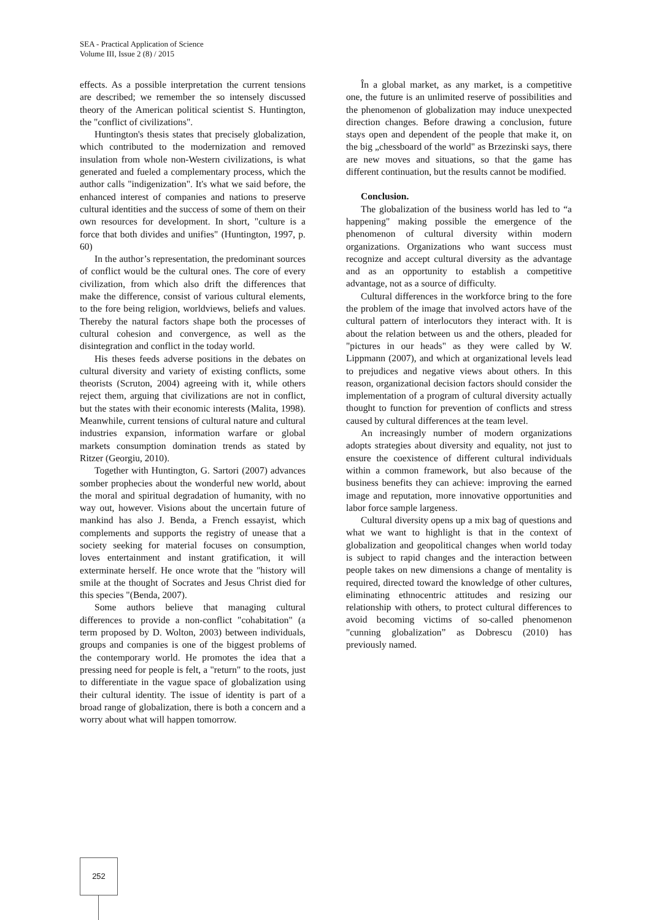SEA - Practical Application of Science
Volume III, Issue 2 (8) / 2015
effects. As a possible interpretation the current tensions are described; we remember the so intensely discussed theory of the American political scientist S. Huntington, the "conflict of civilizations".
Huntington's thesis states that precisely globalization, which contributed to the modernization and removed insulation from whole non-Western civilizations, is what generated and fueled a complementary process, which the author calls "indigenization". It's what we said before, the enhanced interest of companies and nations to preserve cultural identities and the success of some of them on their own resources for development. In short, "culture is a force that both divides and unifies" (Huntington, 1997, p. 60)
In the author’s representation, the predominant sources of conflict would be the cultural ones. The core of every civilization, from which also drift the differences that make the difference, consist of various cultural elements, to the fore being religion, worldviews, beliefs and values. Thereby the natural factors shape both the processes of cultural cohesion and convergence, as well as the disintegration and conflict in the today world.
His theses feeds adverse positions in the debates on cultural diversity and variety of existing conflicts, some theorists (Scruton, 2004) agreeing with it, while others reject them, arguing that civilizations are not in conflict, but the states with their economic interests (Malita, 1998). Meanwhile, current tensions of cultural nature and cultural industries expansion, information warfare or global markets consumption domination trends as stated by Ritzer (Georgiu, 2010).
Together with Huntington, G. Sartori (2007) advances somber prophecies about the wonderful new world, about the moral and spiritual degradation of humanity, with no way out, however. Visions about the uncertain future of mankind has also J. Benda, a French essayist, which complements and supports the registry of unease that a society seeking for material focuses on consumption, loves entertainment and instant gratification, it will exterminate herself. He once wrote that the "history will smile at the thought of Socrates and Jesus Christ died for this species "(Benda, 2007).
Some authors believe that managing cultural differences to provide a non-conflict "cohabitation" (a term proposed by D. Wolton, 2003) between individuals, groups and companies is one of the biggest problems of the contemporary world. He promotes the idea that a pressing need for people is felt, a "return" to the roots, just to differentiate in the vague space of globalization using their cultural identity. The issue of identity is part of a broad range of globalization, there is both a concern and a worry about what will happen tomorrow.
În a global market, as any market, is a competitive one, the future is an unlimited reserve of possibilities and the phenomenon of globalization may induce unexpected direction changes. Before drawing a conclusion, future stays open and dependent of the people that make it, on the big „chessboard of the world" as Brzezinski says, there are new moves and situations, so that the game has different continuation, but the results cannot be modified.
Conclusion.
The globalization of the business world has led to “a happening" making possible the emergence of the phenomenon of cultural diversity within modern organizations. Organizations who want success must recognize and accept cultural diversity as the advantage and as an opportunity to establish a competitive advantage, not as a source of difficulty.
Cultural differences in the workforce bring to the fore the problem of the image that involved actors have of the cultural pattern of interlocutors they interact with. It is about the relation between us and the others, pleaded for "pictures in our heads" as they were called by W. Lippmann (2007), and which at organizational levels lead to prejudices and negative views about others. In this reason, organizational decision factors should consider the implementation of a program of cultural diversity actually thought to function for prevention of conflicts and stress caused by cultural differences at the team level.
An increasingly number of modern organizations adopts strategies about diversity and equality, not just to ensure the coexistence of different cultural individuals within a common framework, but also because of the business benefits they can achieve: improving the earned image and reputation, more innovative opportunities and labor force sample largeness.
Cultural diversity opens up a mix bag of questions and what we want to highlight is that in the context of globalization and geopolitical changes when world today is subject to rapid changes and the interaction between people takes on new dimensions a change of mentality is required, directed toward the knowledge of other cultures, eliminating ethnocentric attitudes and resizing our relationship with others, to protect cultural differences to avoid becoming victims of so-called phenomenon "cunning globalization” as Dobrescu (2010) has previously named.
252